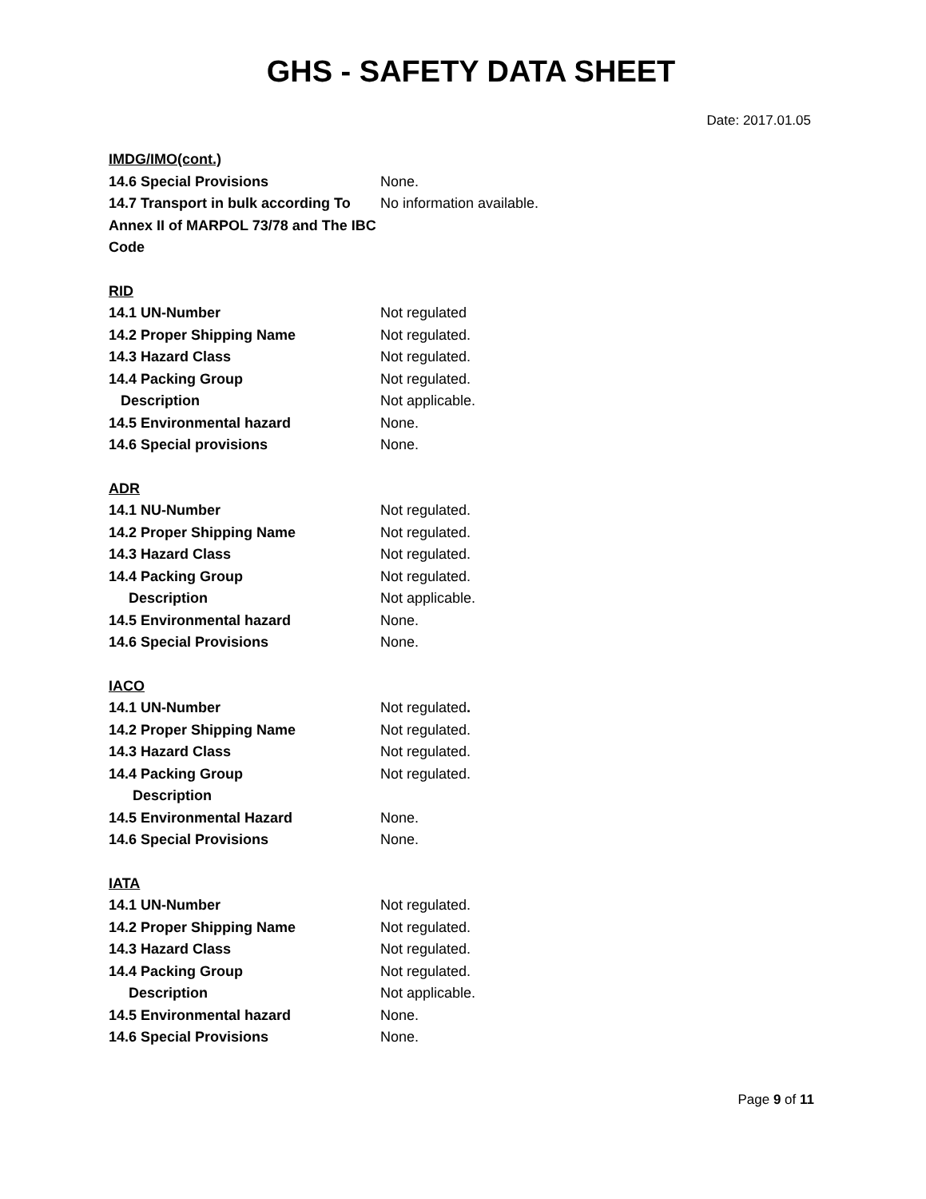GHS - SAFETY DATA SHEET
Date: 2017.01.05
IMDG/IMO(cont.)
14.6 Special Provisions None.
14.7 Transport in bulk according To Annex II of MARPOL 73/78 and The IBC Code
No information available.
RID
14.1 UN-Number Not regulated
14.2 Proper Shipping Name Not regulated.
14.3 Hazard Class Not regulated.
14.4 Packing Group Not regulated.
Description Not applicable.
14.5 Environmental hazard None.
14.6 Special provisions None.
ADR
14.1 NU-Number Not regulated.
14.2 Proper Shipping Name Not regulated.
14.3 Hazard Class Not regulated.
14.4 Packing Group Not regulated.
Description Not applicable.
14.5 Environmental hazard None.
14.6 Special Provisions None.
IACO
14.1 UN-Number Not regulated.
14.2 Proper Shipping Name Not regulated.
14.3 Hazard Class Not regulated.
14.4 Packing Group Not regulated.
Description
14.5 Environmental Hazard None.
14.6 Special Provisions None.
IATA
14.1 UN-Number Not regulated.
14.2 Proper Shipping Name Not regulated.
14.3 Hazard Class Not regulated.
14.4 Packing Group Not regulated.
Description Not applicable.
14.5 Environmental hazard None.
14.6 Special Provisions None.
Page 9 of 11